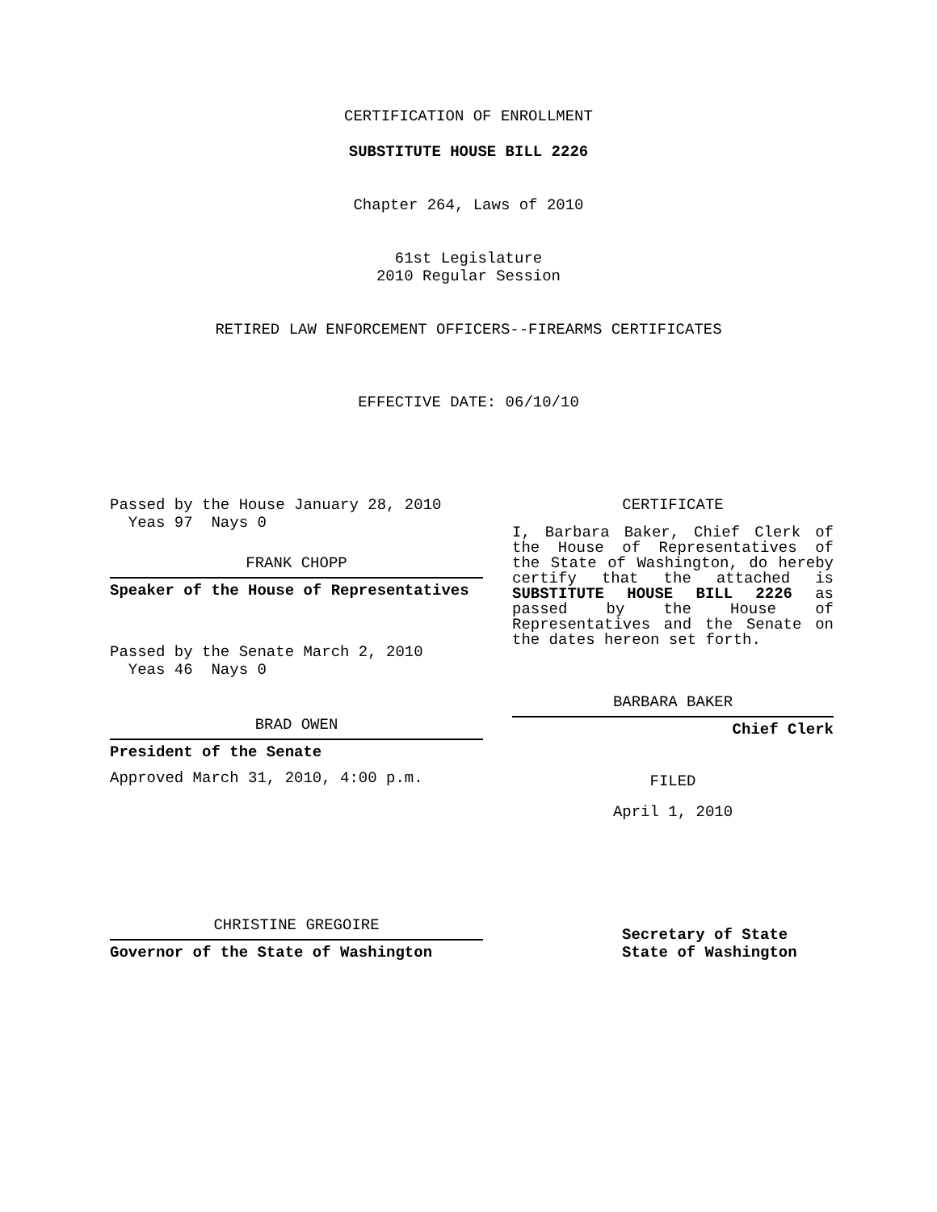CERTIFICATION OF ENROLLMENT
SUBSTITUTE HOUSE BILL 2226
Chapter 264, Laws of 2010
61st Legislature
2010 Regular Session
RETIRED LAW ENFORCEMENT OFFICERS--FIREARMS CERTIFICATES
EFFECTIVE DATE: 06/10/10
Passed by the House January 28, 2010
Yeas 97 Nays 0
FRANK CHOPP
Speaker of the House of Representatives
Passed by the Senate March 2, 2010
Yeas 46 Nays 0
BRAD OWEN
President of the Senate
Approved March 31, 2010, 4:00 p.m.
CHRISTINE GREGOIRE
Governor of the State of Washington
CERTIFICATE
I, Barbara Baker, Chief Clerk of the House of Representatives of the State of Washington, do hereby certify that the attached is SUBSTITUTE HOUSE BILL 2226 as passed by the House of Representatives and the Senate on the dates hereon set forth.
BARBARA BAKER
Chief Clerk
FILED
April 1, 2010
Secretary of State
State of Washington